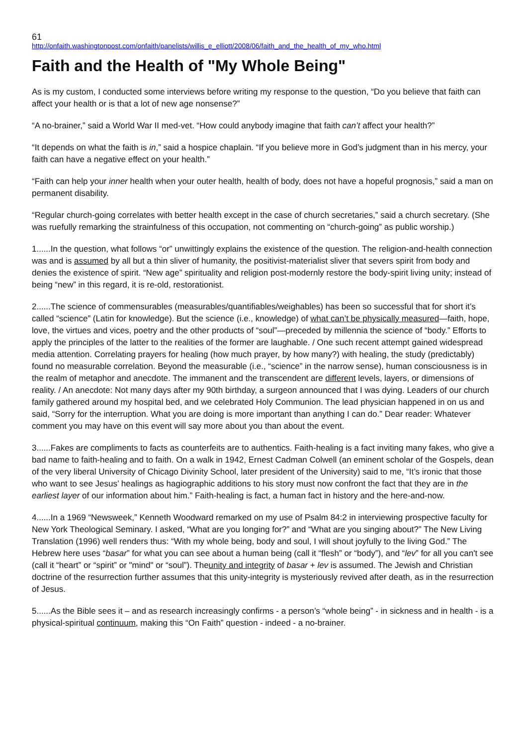61
http://onfaith.washingtonpost.com/onfaith/panelists/willis_e_elliott/2008/06/faith_and_the_health_of_my_who.html
Faith and the Health of "My Whole Being"
As is my custom, I conducted some interviews before writing my response to the question, “Do you believe that faith can affect your health or is that a lot of new age nonsense?”
“A no-brainer,” said a World War II med-vet. “How could anybody imagine that faith can’t affect your health?”
“It depends on what the faith is in,” said a hospice chaplain. “If you believe more in God’s judgment than in his mercy, your faith can have a negative effect on your health.”
“Faith can help your inner health when your outer health, health of body, does not have a hopeful prognosis,” said a man on permanent disability.
“Regular church-going correlates with better health except in the case of church secretaries,” said a church secretary. (She was ruefully remarking the strainfulness of this occupation, not commenting on “church-going” as public worship.)
1......In the question, what follows “or” unwittingly explains the existence of the question. The religion-and-health connection was and is assumed by all but a thin sliver of humanity, the positivist-materialist sliver that severs spirit from body and denies the existence of spirit. “New age” spirituality and religion post-modernly restore the body-spirit living unity; instead of being “new” in this regard, it is re-old, restorationist.
2......The science of commensurables (measurables/quantifiables/weighables) has been so successful that for short it’s called “science” (Latin for knowledge). But the science (i.e., knowledge) of what can’t be physically measured—faith, hope, love, the virtues and vices, poetry and the other products of “soul”—preceded by millennia the science of “body.” Efforts to apply the principles of the latter to the realities of the former are laughable. / One such recent attempt gained widespread media attention. Correlating prayers for healing (how much prayer, by how many?) with healing, the study (predictably) found no measurable correlation. Beyond the measurable (i.e., “science” in the narrow sense), human consciousness is in the realm of metaphor and anecdote. The immanent and the transcendent are different levels, layers, or dimensions of reality. / An anecdote: Not many days after my 90th birthday, a surgeon announced that I was dying. Leaders of our church family gathered around my hospital bed, and we celebrated Holy Communion. The lead physician happened in on us and said, “Sorry for the interruption. What you are doing is more important than anything I can do.” Dear reader: Whatever comment you may have on this event will say more about you than about the event.
3......Fakes are compliments to facts as counterfeits are to authentics. Faith-healing is a fact inviting many fakes, who give a bad name to faith-healing and to faith. On a walk in 1942, Ernest Cadman Colwell (an eminent scholar of the Gospels, dean of the very liberal University of Chicago Divinity School, later president of the University) said to me, “It’s ironic that those who want to see Jesus’ healings as hagiographic additions to his story must now confront the fact that they are in the earliest layer of our information about him.” Faith-healing is fact, a human fact in history and the here-and-now.
4......In a 1969 “Newsweek,” Kenneth Woodward remarked on my use of Psalm 84:2 in interviewing prospective faculty for New York Theological Seminary. I asked, “What are you longing for?” and “What are you singing about?” The New Living Translation (1996) well renders thus: “With my whole being, body and soul, I will shout joyfully to the living God.” The Hebrew here uses “basar” for what you can see about a human being (call it “flesh” or “body”), and “lev” for all you can't see (call it “heart” or “spirit” or "mind" or “soul”). Theunity and integrity of basar + lev is assumed. The Jewish and Christian doctrine of the resurrection further assumes that this unity-integrity is mysteriously revived after death, as in the resurrection of Jesus.
5......As the Bible sees it – and as research increasingly confirms - a person’s “whole being” - in sickness and in health - is a physical-spiritual continuum, making this “On Faith” question - indeed - a no-brainer.